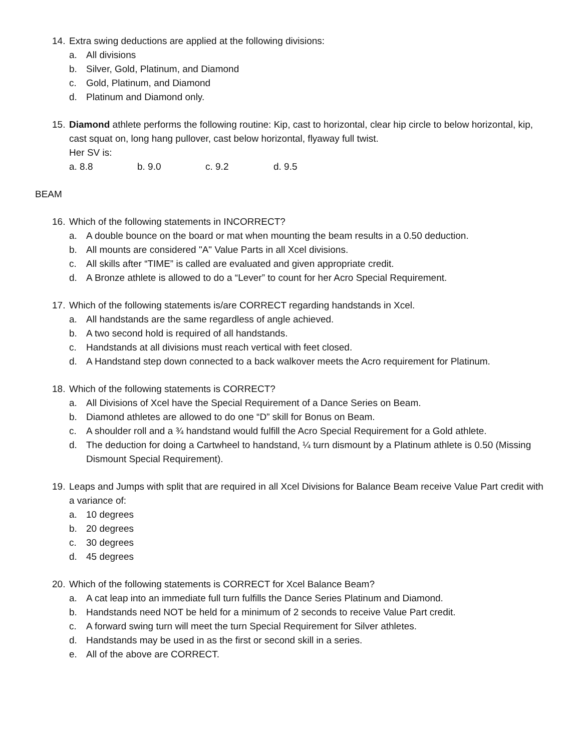14.
Extra swing deductions are applied at the following divisions:
a. All divisions
b. Silver, Gold, Platinum, and Diamond
c. Gold, Platinum, and Diamond
d. Platinum and Diamond only.
15.
Diamond athlete performs the following routine: Kip, cast to horizontal, clear hip circle to below horizontal, kip, cast squat on, long hang pullover, cast below horizontal, flyaway full twist.
Her SV is:
a. 8.8 b. 9.0 c. 9.2 d. 9.5
BEAM
16.
Which of the following statements in INCORRECT?
a. A double bounce on the board or mat when mounting the beam results in a 0.50 deduction.
b. All mounts are considered "A" Value Parts in all Xcel divisions.
c. All skills after “TIME” is called are evaluated and given appropriate credit.
d. A Bronze athlete is allowed to do a “Lever” to count for her Acro Special Requirement.
17.
Which of the following statements is/are CORRECT regarding handstands in Xcel.
a. All handstands are the same regardless of angle achieved.
b. A two second hold is required of all handstands.
c. Handstands at all divisions must reach vertical with feet closed.
d. A Handstand step down connected to a back walkover meets the Acro requirement for Platinum.
18.
Which of the following statements is CORRECT?
a. All Divisions of Xcel have the Special Requirement of a Dance Series on Beam.
b. Diamond athletes are allowed to do one “D” skill for Bonus on Beam.
c. A shoulder roll and a ¾ handstand would fulfill the Acro Special Requirement for a Gold athlete.
d. The deduction for doing a Cartwheel to handstand, ¼ turn dismount by a Platinum athlete is 0.50 (Missing Dismount Special Requirement).
19.
Leaps and Jumps with split that are required in all Xcel Divisions for Balance Beam receive Value Part credit with a variance of:
a. 10 degrees
b. 20 degrees
c. 30 degrees
d. 45 degrees
20.
Which of the following statements is CORRECT for Xcel Balance Beam?
a. A cat leap into an immediate full turn fulfills the Dance Series Platinum and Diamond.
b. Handstands need NOT be held for a minimum of 2 seconds to receive Value Part credit.
c. A forward swing turn will meet the turn Special Requirement for Silver athletes.
d. Handstands may be used in as the first or second skill in a series.
e. All of the above are CORRECT.